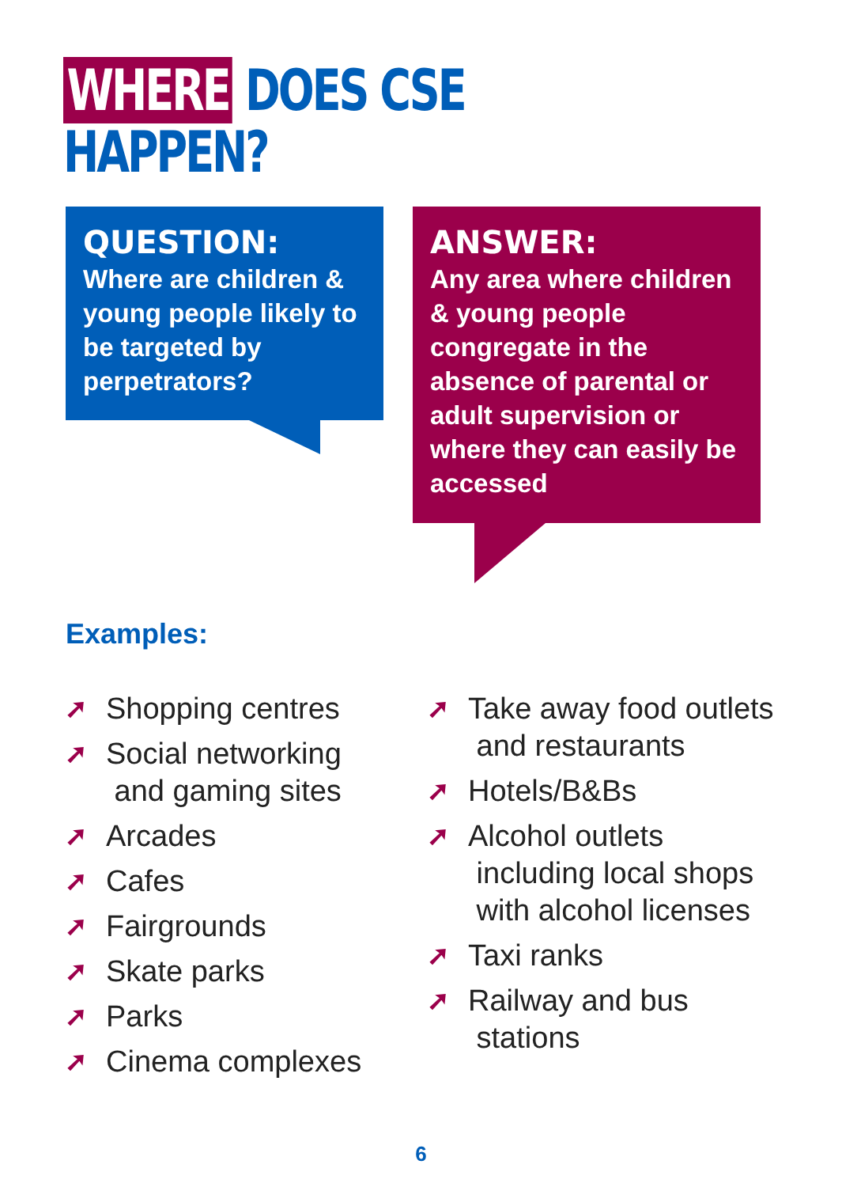WHERE DOES CSE HAPPEN?
QUESTION:
Where are children & young people likely to be targeted by perpetrators?
ANSWER:
Any area where children & young people congregate in the absence of parental or adult supervision or where they can easily be accessed
Examples:
➚ Shopping centres
➚ Social networking
and gaming sites
➚ Arcades
➚ Cafes
➚ Fairgrounds
➚ Skate parks
➚ Parks
➚ Cinema complexes
➚ Take away food outlets
and restaurants
➚ Hotels/B&Bs
➚ Alcohol outlets
including local shops
with alcohol licenses
➚ Taxi ranks
➚ Railway and bus
stations
6